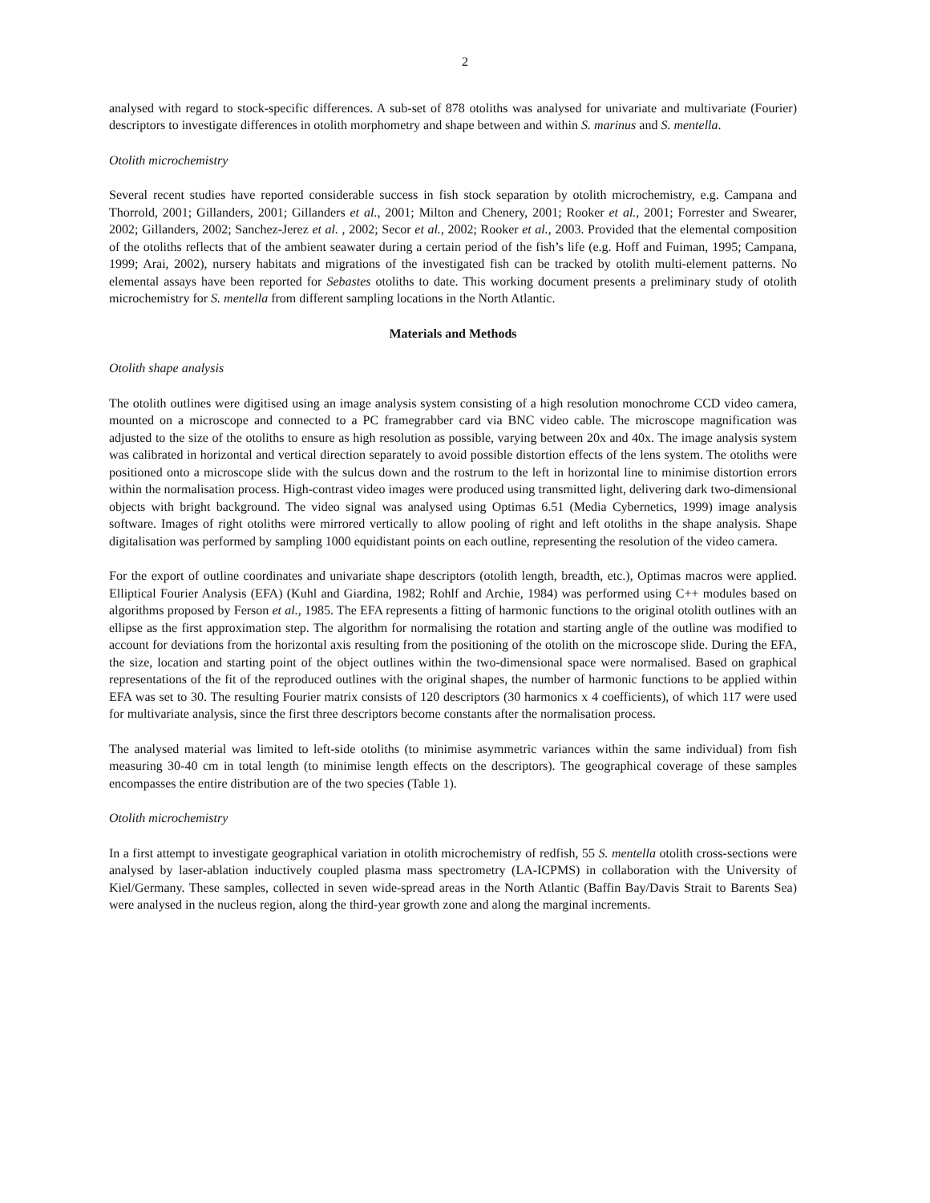2
analysed with regard to stock-specific differences. A sub-set of 878 otoliths was analysed for univariate and multivariate (Fourier) descriptors to investigate differences in otolith morphometry and shape between and within S. marinus and S. mentella.
Otolith microchemistry
Several recent studies have reported considerable success in fish stock separation by otolith microchemistry, e.g. Campana and Thorrold, 2001; Gillanders, 2001; Gillanders et al., 2001; Milton and Chenery, 2001; Rooker et al., 2001; Forrester and Swearer, 2002; Gillanders, 2002; Sanchez-Jerez et al. , 2002; Secor et al., 2002; Rooker et al., 2003. Provided that the elemental composition of the otoliths reflects that of the ambient seawater during a certain period of the fish’s life (e.g. Hoff and Fuiman, 1995; Campana, 1999; Arai, 2002), nursery habitats and migrations of the investigated fish can be tracked by otolith multi-element patterns. No elemental assays have been reported for Sebastes otoliths to date. This working document presents a preliminary study of otolith microchemistry for S. mentella from different sampling locations in the North Atlantic.
Materials and Methods
Otolith shape analysis
The otolith outlines were digitised using an image analysis system consisting of a high resolution monochrome CCD video camera, mounted on a microscope and connected to a PC framegrabber card via BNC video cable. The microscope magnification was adjusted to the size of the otoliths to ensure as high resolution as possible, varying between 20x and 40x. The image analysis system was calibrated in horizontal and vertical direction separately to avoid possible distortion effects of the lens system. The otoliths were positioned onto a microscope slide with the sulcus down and the rostrum to the left in horizontal line to minimise distortion errors within the normalisation process. High-contrast video images were produced using transmitted light, delivering dark two-dimensional objects with bright background. The video signal was analysed using Optimas 6.51 (Media Cybernetics, 1999) image analysis software. Images of right otoliths were mirrored vertically to allow pooling of right and left otoliths in the shape analysis. Shape digitalisation was performed by sampling 1000 equidistant points on each outline, representing the resolution of the video camera.
For the export of outline coordinates and univariate shape descriptors (otolith length, breadth, etc.), Optimas macros were applied. Elliptical Fourier Analysis (EFA) (Kuhl and Giardina, 1982; Rohlf and Archie, 1984) was performed using C++ modules based on algorithms proposed by Ferson et al., 1985. The EFA represents a fitting of harmonic functions to the original otolith outlines with an ellipse as the first approximation step. The algorithm for normalising the rotation and starting angle of the outline was modified to account for deviations from the horizontal axis resulting from the positioning of the otolith on the microscope slide. During the EFA, the size, location and starting point of the object outlines within the two-dimensional space were normalised. Based on graphical representations of the fit of the reproduced outlines with the original shapes, the number of harmonic functions to be applied within EFA was set to 30. The resulting Fourier matrix consists of 120 descriptors (30 harmonics x 4 coefficients), of which 117 were used for multivariate analysis, since the first three descriptors become constants after the normalisation process.
The analysed material was limited to left-side otoliths (to minimise asymmetric variances within the same individual) from fish measuring 30-40 cm in total length (to minimise length effects on the descriptors). The geographical coverage of these samples encompasses the entire distribution are of the two species (Table 1).
Otolith microchemistry
In a first attempt to investigate geographical variation in otolith microchemistry of redfish, 55 S. mentella otolith cross-sections were analysed by laser-ablation inductively coupled plasma mass spectrometry (LA-ICPMS) in collaboration with the University of Kiel/Germany. These samples, collected in seven wide-spread areas in the North Atlantic (Baffin Bay/Davis Strait to Barents Sea) were analysed in the nucleus region, along the third-year growth zone and along the marginal increments.